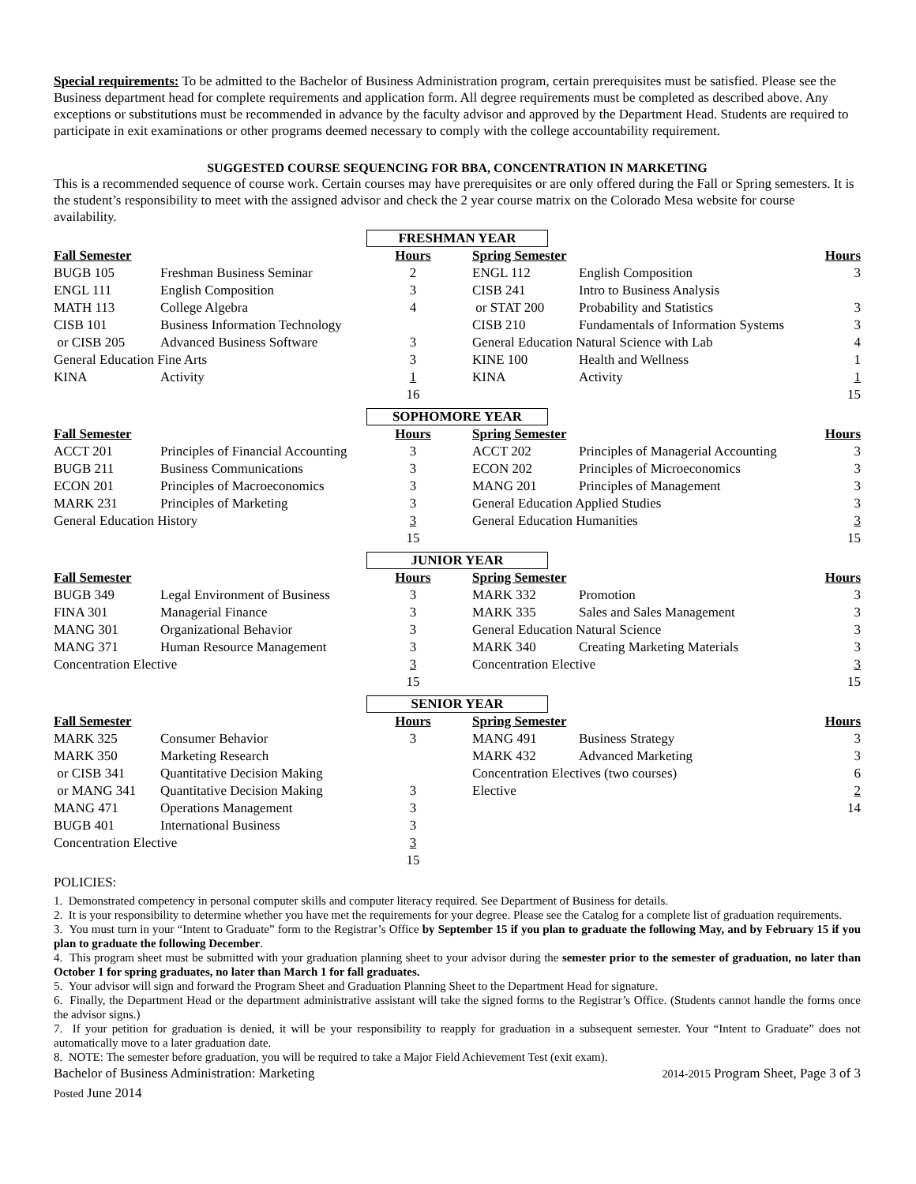Special requirements: To be admitted to the Bachelor of Business Administration program, certain prerequisites must be satisfied. Please see the Business department head for complete requirements and application form. All degree requirements must be completed as described above. Any exceptions or substitutions must be recommended in advance by the faculty advisor and approved by the Department Head. Students are required to participate in exit examinations or other programs deemed necessary to comply with the college accountability requirement.
SUGGESTED COURSE SEQUENCING FOR BBA, CONCENTRATION IN MARKETING
This is a recommended sequence of course work. Certain courses may have prerequisites or are only offered during the Fall or Spring semesters. It is the student’s responsibility to meet with the assigned advisor and check the 2 year course matrix on the Colorado Mesa website for course availability.
FRESHMAN YEAR
| Fall Semester | | Hours | Spring Semester | | Hours |
| --- | --- | --- | --- | --- | --- |
| BUGB 105 | Freshman Business Seminar | 2 | ENGL 112 | English Composition | 3 |
| ENGL 111 | English Composition | 3 | CISB 241 | Intro to Business Analysis | |
| MATH 113 | College Algebra | 4 | or STAT 200 | Probability and Statistics | 3 |
| CISB 101 | Business Information Technology | | CISB 210 | Fundamentals of Information Systems | 3 |
| or CISB 205 | Advanced Business Software | 3 | General Education Natural Science with Lab | | 4 |
| General Education Fine Arts | | 3 | KINE 100 | Health and Wellness | 1 |
| KINA | Activity | 1 | KINA | Activity | 1 |
| | | 16 | | | 15 |
SOPHOMORE YEAR
| Fall Semester | | Hours | Spring Semester | | Hours |
| --- | --- | --- | --- | --- | --- |
| ACCT 201 | Principles of Financial Accounting | 3 | ACCT 202 | Principles of Managerial Accounting | 3 |
| BUGB 211 | Business Communications | 3 | ECON 202 | Principles of Microeconomics | 3 |
| ECON 201 | Principles of Macroeconomics | 3 | MANG 201 | Principles of Management | 3 |
| MARK 231 | Principles of Marketing | 3 | General Education Applied Studies | | 3 |
| General Education History | | 3 | General Education Humanities | | 3 |
| | | 15 | | | 15 |
JUNIOR YEAR
| Fall Semester | | Hours | Spring Semester | | Hours |
| --- | --- | --- | --- | --- | --- |
| BUGB 349 | Legal Environment of Business | 3 | MARK 332 | Promotion | 3 |
| FINA 301 | Managerial Finance | 3 | MARK 335 | Sales and Sales Management | 3 |
| MANG 301 | Organizational Behavior | 3 | General Education Natural Science | | 3 |
| MANG 371 | Human Resource Management | 3 | MARK 340 | Creating Marketing Materials | 3 |
| Concentration Elective | | 3 | Concentration Elective | | 3 |
| | | 15 | | | 15 |
SENIOR YEAR
| Fall Semester | | Hours | Spring Semester | | Hours |
| --- | --- | --- | --- | --- | --- |
| MARK 325 | Consumer Behavior | 3 | MANG 491 | Business Strategy | 3 |
| MARK 350 | Marketing Research | | MARK 432 | Advanced Marketing | 3 |
| or CISB 341 | Quantitative Decision Making | | Concentration Electives (two courses) | | 6 |
| or MANG 341 | Quantitative Decision Making | 3 | Elective | | 2 |
| MANG 471 | Operations Management | 3 | | | 14 |
| BUGB 401 | International Business | 3 | | | |
| Concentration Elective | | 3 | | | |
| | | 15 | | | |
POLICIES:
1. Demonstrated competency in personal computer skills and computer literacy required. See Department of Business for details.
2. It is your responsibility to determine whether you have met the requirements for your degree. Please see the Catalog for a complete list of graduation requirements.
3. You must turn in your “Intent to Graduate” form to the Registrar’s Office by September 15 if you plan to graduate the following May, and by February 15 if you plan to graduate the following December.
4. This program sheet must be submitted with your graduation planning sheet to your advisor during the semester prior to the semester of graduation, no later than October 1 for spring graduates, no later than March 1 for fall graduates.
5. Your advisor will sign and forward the Program Sheet and Graduation Planning Sheet to the Department Head for signature.
6. Finally, the Department Head or the department administrative assistant will take the signed forms to the Registrar’s Office. (Students cannot handle the forms once the advisor signs.)
7. If your petition for graduation is denied, it will be your responsibility to reapply for graduation in a subsequent semester. Your “Intent to Graduate” does not automatically move to a later graduation date.
8. NOTE: The semester before graduation, you will be required to take a Major Field Achievement Test (exit exam).
Bachelor of Business Administration: Marketing 2014-2015 Program Sheet, Page 3 of 3
Posted June 2014